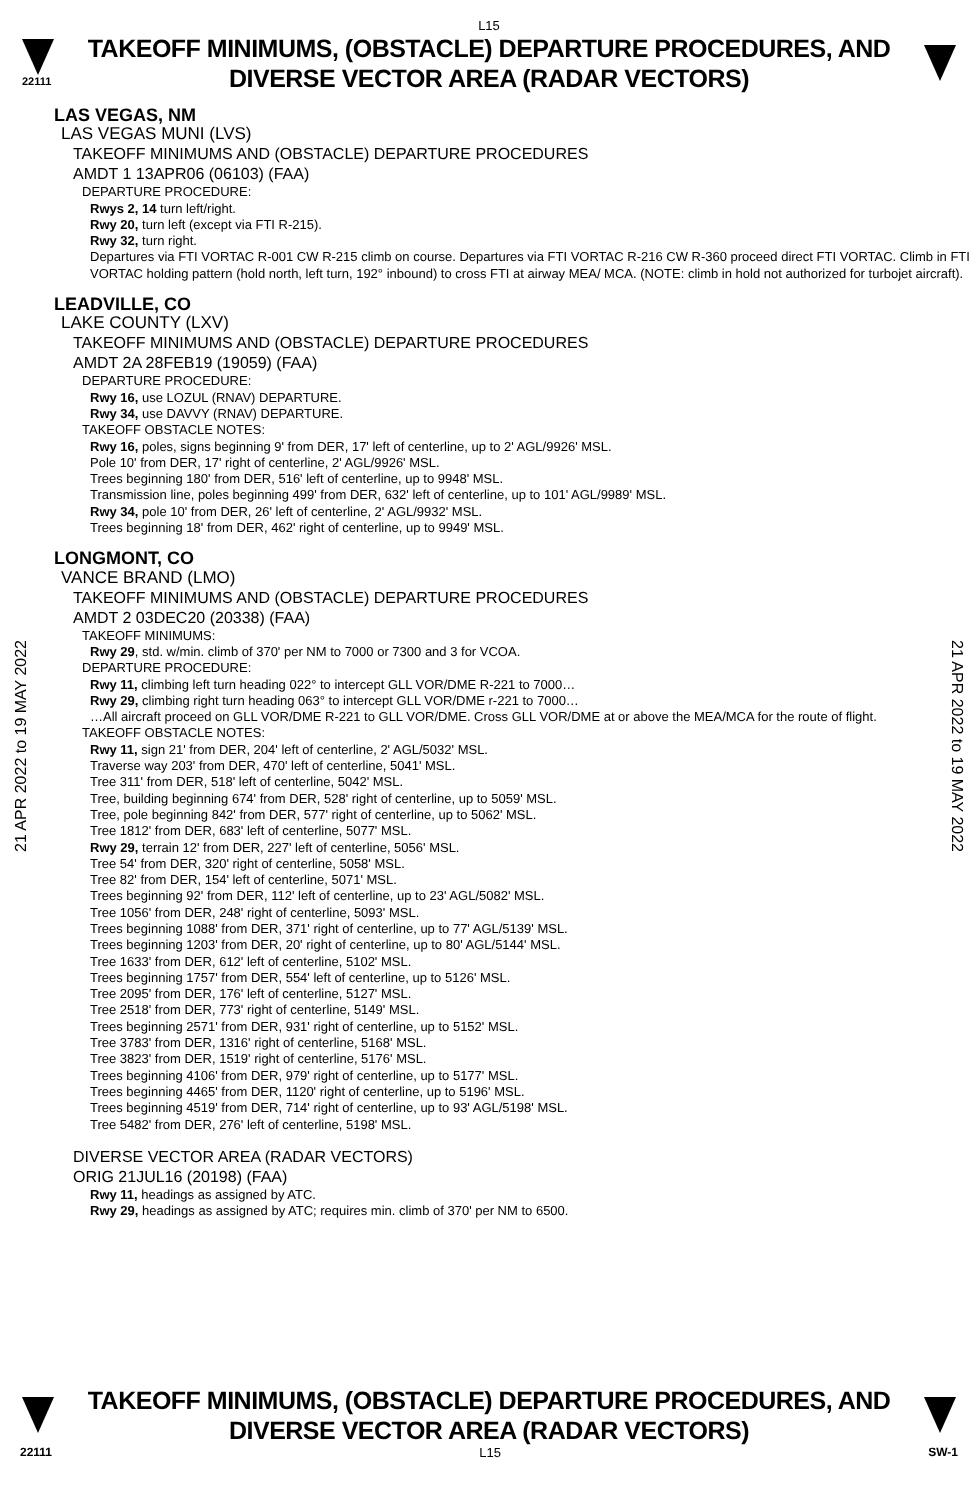L15
22111
TAKEOFF MINIMUMS, (OBSTACLE) DEPARTURE PROCEDURES, AND
DIVERSE VECTOR AREA (RADAR VECTORS)
LAS VEGAS, NM
LAS VEGAS MUNI (LVS)
TAKEOFF MINIMUMS AND (OBSTACLE) DEPARTURE PROCEDURES
AMDT 1 13APR06 (06103) (FAA)
DEPARTURE PROCEDURE:
Rwys 2, 14 turn left/right.
Rwy 20, turn left (except via FTI R-215).
Rwy 32, turn right.
Departures via FTI VORTAC R-001 CW R-215 climb on course. Departures via FTI VORTAC R-216 CW R-360 proceed direct FTI VORTAC. Climb in FTI VORTAC holding pattern (hold north, left turn, 192° inbound) to cross FTI at airway MEA/ MCA. (NOTE: climb in hold not authorized for turbojet aircraft).
LEADVILLE, CO
LAKE COUNTY (LXV)
TAKEOFF MINIMUMS AND (OBSTACLE) DEPARTURE PROCEDURES
AMDT 2A 28FEB19 (19059) (FAA)
DEPARTURE PROCEDURE:
Rwy 16, use LOZUL (RNAV) DEPARTURE.
Rwy 34, use DAVVY (RNAV) DEPARTURE.
TAKEOFF OBSTACLE NOTES:
Rwy 16, poles, signs beginning 9' from DER, 17' left of centerline, up to 2' AGL/9926' MSL.
Pole 10' from DER, 17' right of centerline, 2' AGL/9926' MSL.
Trees beginning 180' from DER, 516' left of centerline, up to 9948' MSL.
Transmission line, poles beginning 499' from DER, 632' left of centerline, up to 101' AGL/9989' MSL.
Rwy 34, pole 10' from DER, 26' left of centerline, 2' AGL/9932' MSL.
Trees beginning 18' from DER, 462' right of centerline, up to 9949' MSL.
LONGMONT, CO
VANCE BRAND (LMO)
TAKEOFF MINIMUMS AND (OBSTACLE) DEPARTURE PROCEDURES
AMDT 2 03DEC20 (20338) (FAA)
TAKEOFF MINIMUMS:
Rwy 29, std. w/min. climb of 370' per NM to 7000 or 7300 and 3 for VCOA.
DEPARTURE PROCEDURE:
Rwy 11, climbing left turn heading 022° to intercept GLL VOR/DME R-221 to 7000…
Rwy 29, climbing right turn heading 063° to intercept GLL VOR/DME r-221 to 7000…
…All aircraft proceed on GLL VOR/DME R-221 to GLL VOR/DME. Cross GLL VOR/DME at or above the MEA/MCA for the route of flight.
TAKEOFF OBSTACLE NOTES:
Rwy 11, sign 21' from DER, 204' left of centerline, 2' AGL/5032' MSL.
Traverse way 203' from DER, 470' left of centerline, 5041' MSL.
Tree 311' from DER, 518' left of centerline, 5042' MSL.
Tree, building beginning 674' from DER, 528' right of centerline, up to 5059' MSL.
Tree, pole beginning 842' from DER, 577' right of centerline, up to 5062' MSL.
Tree 1812' from DER, 683' left of centerline, 5077' MSL.
Rwy 29, terrain 12' from DER, 227' left of centerline, 5056' MSL.
Tree 54' from DER, 320' right of centerline, 5058' MSL.
Tree 82' from DER, 154' left of centerline, 5071' MSL.
Trees beginning 92' from DER, 112' left of centerline, up to 23' AGL/5082' MSL.
Tree 1056' from DER, 248' right of centerline, 5093' MSL.
Trees beginning 1088' from DER, 371' right of centerline, up to 77' AGL/5139' MSL.
Trees beginning 1203' from DER, 20' right of centerline, up to 80' AGL/5144' MSL.
Tree 1633' from DER, 612' left of centerline, 5102' MSL.
Trees beginning 1757' from DER, 554' left of centerline, up to 5126' MSL.
Tree 2095' from DER, 176' left of centerline, 5127' MSL.
Tree 2518' from DER, 773' right of centerline, 5149' MSL.
Trees beginning 2571' from DER, 931' right of centerline, up to 5152' MSL.
Tree 3783' from DER, 1316' right of centerline, 5168' MSL.
Tree 3823' from DER, 1519' right of centerline, 5176' MSL.
Trees beginning 4106' from DER, 979' right of centerline, up to 5177' MSL.
Trees beginning 4465' from DER, 1120' right of centerline, up to 5196' MSL.
Trees beginning 4519' from DER, 714' right of centerline, up to 93' AGL/5198' MSL.
Tree 5482' from DER, 276' left of centerline, 5198' MSL.
DIVERSE VECTOR AREA (RADAR VECTORS)
ORIG 21JUL16 (20198) (FAA)
Rwy 11, headings as assigned by ATC.
Rwy 29, headings as assigned by ATC; requires min. climb of 370' per NM to 6500.
21 APR 2022 to 19 MAY 2022
21 APR 2022 to 19 MAY 2022
TAKEOFF MINIMUMS, (OBSTACLE) DEPARTURE PROCEDURES, AND
DIVERSE VECTOR AREA (RADAR VECTORS)
22111 L15 SW-1